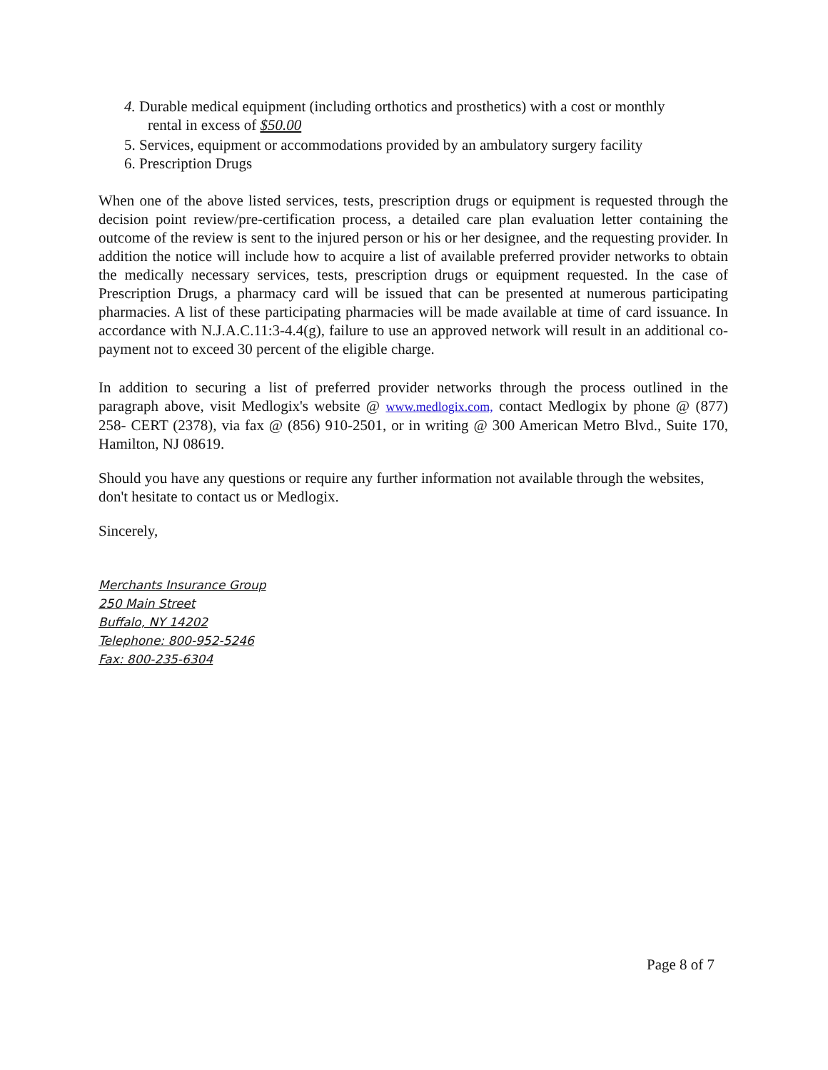4. Durable medical equipment (including orthotics and prosthetics) with a cost or monthly
rental in excess of $50.00
5. Services, equipment or accommodations provided by an ambulatory surgery facility
6. Prescription Drugs
When one of the above listed services, tests, prescription drugs or equipment is requested through the decision point review/pre-certification process, a detailed care plan evaluation letter containing the outcome of the review is sent to the injured person or his or her designee, and the requesting provider. In addition the notice will include how to acquire a list of available preferred provider networks to obtain the medically necessary services, tests, prescription drugs or equipment requested. In the case of Prescription Drugs, a pharmacy card will be issued that can be presented at numerous participating pharmacies. A list of these participating pharmacies will be made available at time of card issuance. In accordance with N.J.A.C.11:3-4.4(g), failure to use an approved network will result in an additional co-payment not to exceed 30 percent of the eligible charge.
In addition to securing a list of preferred provider networks through the process outlined in the paragraph above, visit Medlogix's website @ www.medlogix.com, contact Medlogix by phone @ (877) 258- CERT (2378), via fax @ (856) 910-2501, or in writing @ 300 American Metro Blvd., Suite 170, Hamilton, NJ 08619.
Should you have any questions or require any further information not available through the websites, don't hesitate to contact us or Medlogix.
Sincerely,
Merchants Insurance Group
250 Main Street
Buffalo, NY 14202
Telephone: 800-952-5246
Fax: 800-235-6304
Page 8 of 7